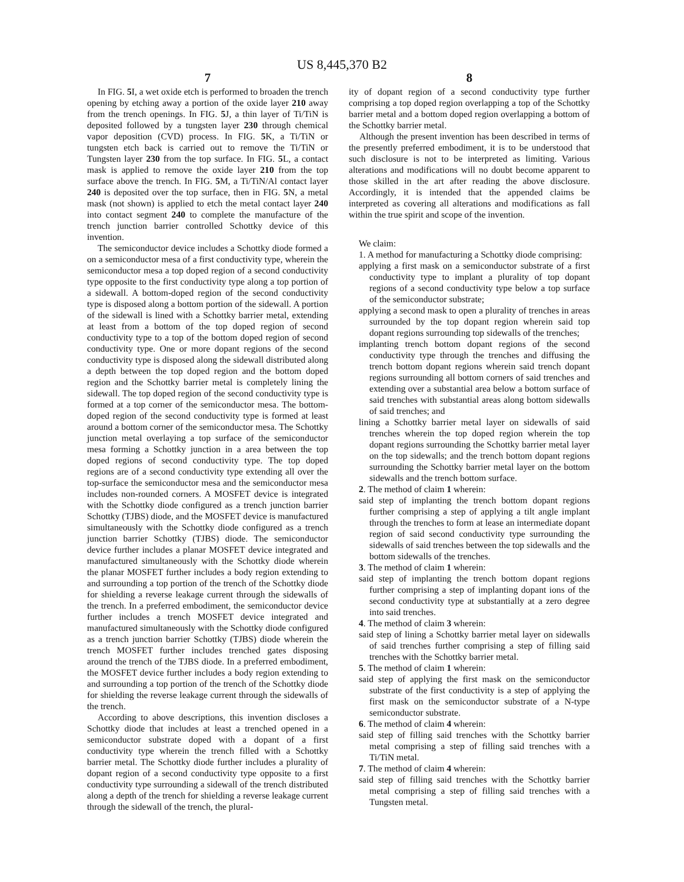US 8,445,370 B2
7
In FIG. 5 I, a wet oxide etch is performed to broaden the trench opening by etching away a portion of the oxide layer 210 away from the trench openings. In FIG. 5 J, a thin layer of Ti/TiN is deposited followed by a tungsten layer 230 through chemical vapor deposition (CVD) process. In FIG. 5 K, a Ti/TiN or tungsten etch back is carried out to remove the Ti/TiN or Tungsten layer 230 from the top surface. In FIG. 5 L, a contact mask is applied to remove the oxide layer 210 from the top surface above the trench. In FIG. 5 M, a Ti/TiN/Al contact layer 240 is deposited over the top surface, then in FIG. 5 N, a metal mask (not shown) is applied to etch the metal contact layer 240 into contact segment 240 to complete the manufacture of the trench junction barrier controlled Schottky device of this invention.
The semiconductor device includes a Schottky diode formed a on a semiconductor mesa of a first conductivity type, wherein the semiconductor mesa a top doped region of a second conductivity type opposite to the first conductivity type along a top portion of a sidewall. A bottom-doped region of the second conductivity type is disposed along a bottom portion of the sidewall. A portion of the sidewall is lined with a Schottky barrier metal, extending at least from a bottom of the top doped region of second conductivity type to a top of the bottom doped region of second conductivity type. One or more dopant regions of the second conductivity type is disposed along the sidewall distributed along a depth between the top doped region and the bottom doped region and the Schottky barrier metal is completely lining the sidewall. The top doped region of the second conductivity type is formed at a top corner of the semiconductor mesa. The bottom-doped region of the second conductivity type is formed at least around a bottom corner of the semiconductor mesa. The Schottky junction metal overlaying a top surface of the semiconductor mesa forming a Schottky junction in a area between the top doped regions of second conductivity type. The top doped regions are of a second conductivity type extending all over the top-surface the semiconductor mesa and the semiconductor mesa includes non-rounded corners. A MOSFET device is integrated with the Schottky diode configured as a trench junction barrier Schottky (TJBS) diode, and the MOSFET device is manufactured simultaneously with the Schottky diode configured as a trench junction barrier Schottky (TJBS) diode. The semiconductor device further includes a planar MOSFET device integrated and manufactured simultaneously with the Schottky diode wherein the planar MOSFET further includes a body region extending to and surrounding a top portion of the trench of the Schottky diode for shielding a reverse leakage current through the sidewalls of the trench. In a preferred embodiment, the semiconductor device further includes a trench MOSFET device integrated and manufactured simultaneously with the Schottky diode configured as a trench junction barrier Schottky (TJBS) diode wherein the trench MOSFET further includes trenched gates disposing around the trench of the TJBS diode. In a preferred embodiment, the MOSFET device further includes a body region extending to and surrounding a top portion of the trench of the Schottky diode for shielding the reverse leakage current through the sidewalls of the trench.
According to above descriptions, this invention discloses a Schottky diode that includes at least a trenched opened in a semiconductor substrate doped with a dopant of a first conductivity type wherein the trench filled with a Schottky barrier metal. The Schottky diode further includes a plurality of dopant region of a second conductivity type opposite to a first conductivity type surrounding a sidewall of the trench distributed along a depth of the trench for shielding a reverse leakage current through the sidewall of the trench, the plural-
8
ity of dopant region of a second conductivity type further comprising a top doped region overlapping a top of the Schottky barrier metal and a bottom doped region overlapping a bottom of the Schottky barrier metal.
Although the present invention has been described in terms of the presently preferred embodiment, it is to be understood that such disclosure is not to be interpreted as limiting. Various alterations and modifications will no doubt become apparent to those skilled in the art after reading the above disclosure. Accordingly, it is intended that the appended claims be interpreted as covering all alterations and modifications as fall within the true spirit and scope of the invention.
We claim:
1. A method for manufacturing a Schottky diode comprising:
applying a first mask on a semiconductor substrate of a first conductivity type to implant a plurality of top dopant regions of a second conductivity type below a top surface of the semiconductor substrate;
applying a second mask to open a plurality of trenches in areas surrounded by the top dopant region wherein said top dopant regions surrounding top sidewalls of the trenches;
implanting trench bottom dopant regions of the second conductivity type through the trenches and diffusing the trench bottom dopant regions wherein said trench dopant regions surrounding all bottom corners of said trenches and extending over a substantial area below a bottom surface of said trenches with substantial areas along bottom sidewalls of said trenches; and
lining a Schottky barrier metal layer on sidewalls of said trenches wherein the top doped region wherein the top dopant regions surrounding the Schottky barrier metal layer on the top sidewalls; and the trench bottom dopant regions surrounding the Schottky barrier metal layer on the bottom sidewalls and the trench bottom surface.
2. The method of claim 1 wherein:
said step of implanting the trench bottom dopant regions further comprising a step of applying a tilt angle implant through the trenches to form at lease an intermediate dopant region of said second conductivity type surrounding the sidewalls of said trenches between the top sidewalls and the bottom sidewalls of the trenches.
3. The method of claim 1 wherein:
said step of implanting the trench bottom dopant regions further comprising a step of implanting dopant ions of the second conductivity type at substantially at a zero degree into said trenches.
4. The method of claim 3 wherein:
said step of lining a Schottky barrier metal layer on sidewalls of said trenches further comprising a step of filling said trenches with the Schottky barrier metal.
5. The method of claim 1 wherein:
said step of applying the first mask on the semiconductor substrate of the first conductivity is a step of applying the first mask on the semiconductor substrate of a N-type semiconductor substrate.
6. The method of claim 4 wherein:
said step of filling said trenches with the Schottky barrier metal comprising a step of filling said trenches with a Ti/TiN metal.
7. The method of claim 4 wherein:
said step of filling said trenches with the Schottky barrier metal comprising a step of filling said trenches with a Tungsten metal.